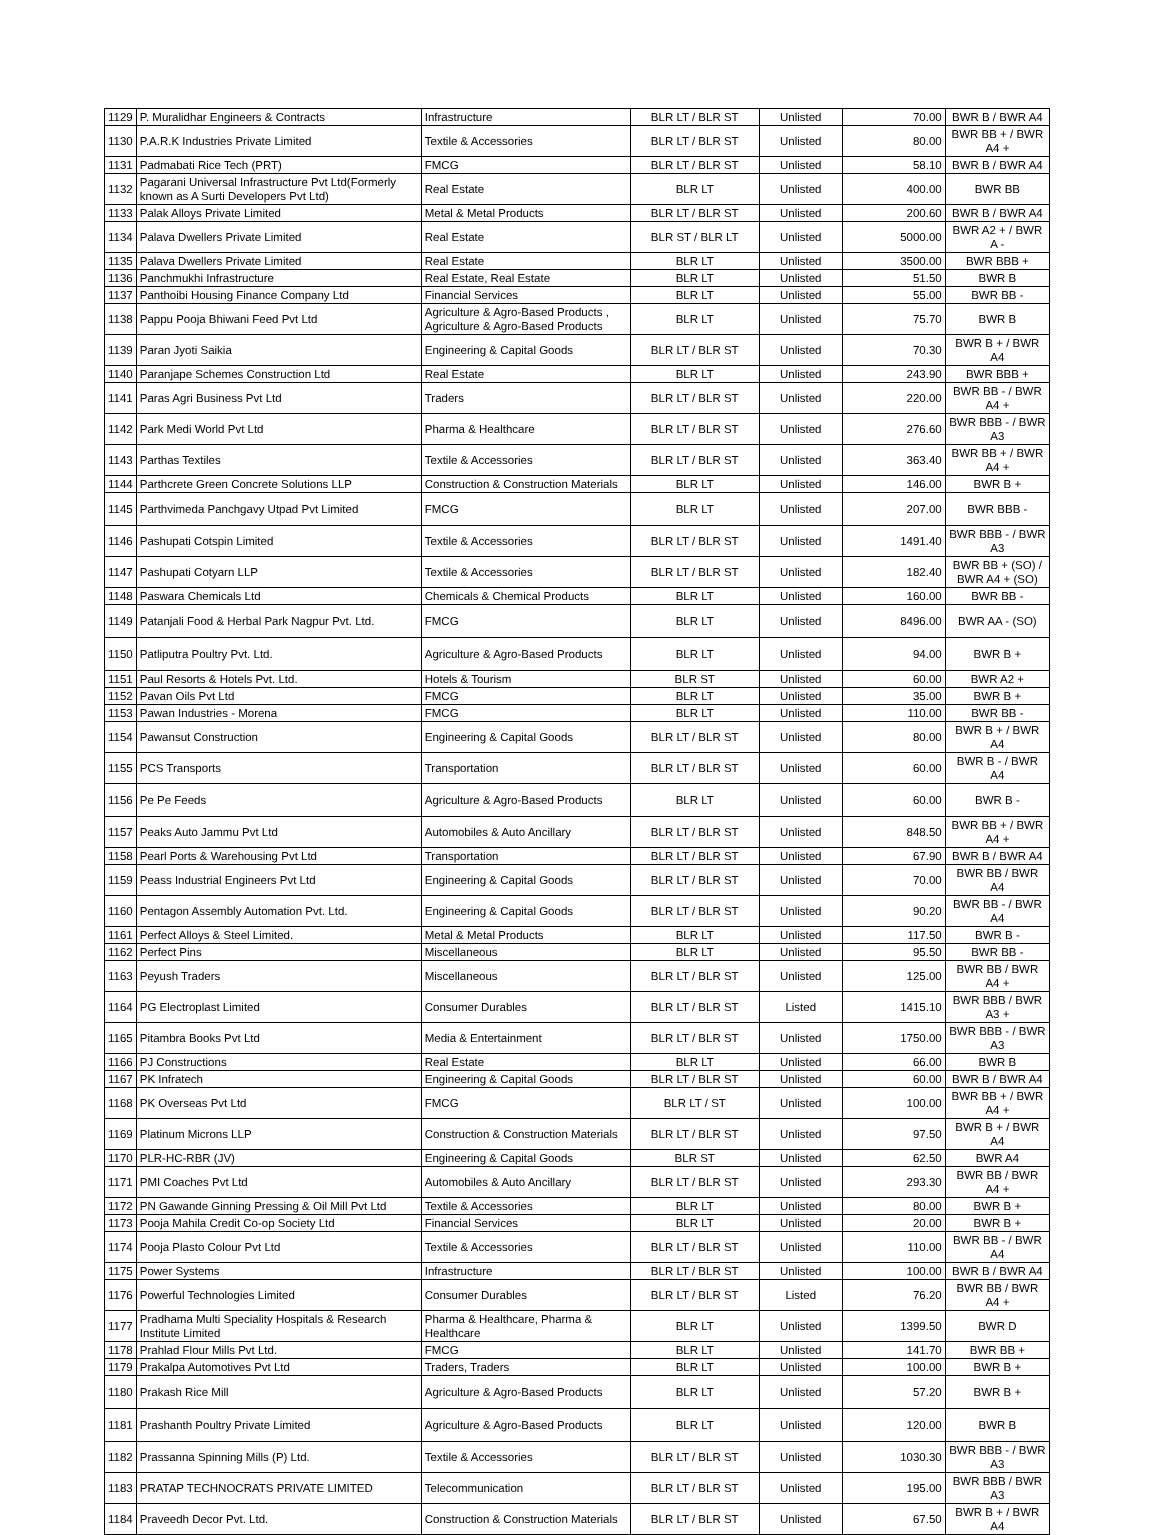| 1129 | P. Muralidhar Engineers & Contracts | Infrastructure | BLR LT / BLR ST | Unlisted | 70.00 | BWR B / BWR A4 |
| 1130 | P.A.R.K Industries Private Limited | Textile & Accessories | BLR LT / BLR ST | Unlisted | 80.00 | BWR BB + / BWR A4 + |
| 1131 | Padmabati Rice Tech (PRT) | FMCG | BLR LT / BLR ST | Unlisted | 58.10 | BWR B / BWR A4 |
| 1132 | Pagarani Universal Infrastructure Pvt Ltd(Formerly known as A Surti Developers Pvt Ltd) | Real Estate | BLR LT | Unlisted | 400.00 | BWR BB |
| 1133 | Palak Alloys Private Limited | Metal & Metal Products | BLR LT / BLR ST | Unlisted | 200.60 | BWR B / BWR A4 |
| 1134 | Palava Dwellers Private Limited | Real Estate | BLR ST / BLR LT | Unlisted | 5000.00 | BWR A2 + / BWR A - |
| 1135 | Palava Dwellers Private Limited | Real Estate | BLR LT | Unlisted | 3500.00 | BWR BBB + |
| 1136 | Panchmukhi Infrastructure | Real Estate, Real Estate | BLR LT | Unlisted | 51.50 | BWR B |
| 1137 | Panthoibi Housing Finance Company Ltd | Financial Services | BLR LT | Unlisted | 55.00 | BWR BB - |
| 1138 | Pappu Pooja Bhiwani Feed Pvt Ltd | Agriculture & Agro-Based Products , Agriculture & Agro-Based Products | BLR LT | Unlisted | 75.70 | BWR B |
| 1139 | Paran Jyoti Saikia | Engineering & Capital Goods | BLR LT / BLR ST | Unlisted | 70.30 | BWR B + / BWR A4 |
| 1140 | Paranjape Schemes Construction Ltd | Real Estate | BLR LT | Unlisted | 243.90 | BWR BBB + |
| 1141 | Paras Agri Business Pvt Ltd | Traders | BLR LT / BLR ST | Unlisted | 220.00 | BWR BB - / BWR A4 + |
| 1142 | Park Medi World Pvt Ltd | Pharma & Healthcare | BLR LT / BLR ST | Unlisted | 276.60 | BWR BBB - / BWR A3 |
| 1143 | Parthas Textiles | Textile & Accessories | BLR LT / BLR ST | Unlisted | 363.40 | BWR BB + / BWR A4 + |
| 1144 | Parthcrete Green Concrete Solutions LLP | Construction & Construction Materials | BLR LT | Unlisted | 146.00 | BWR B + |
| 1145 | Parthvimeda Panchgavy Utpad Pvt Limited | FMCG | BLR LT | Unlisted | 207.00 | BWR BBB - |
| 1146 | Pashupati Cotspin Limited | Textile & Accessories | BLR LT / BLR ST | Unlisted | 1491.40 | BWR BBB - / BWR A3 |
| 1147 | Pashupati Cotyarn LLP | Textile & Accessories | BLR LT / BLR ST | Unlisted | 182.40 | BWR BB + (SO) / BWR A4 + (SO) |
| 1148 | Paswara Chemicals Ltd | Chemicals & Chemical Products | BLR LT | Unlisted | 160.00 | BWR BB - |
| 1149 | Patanjali Food & Herbal Park Nagpur Pvt. Ltd. | FMCG | BLR LT | Unlisted | 8496.00 | BWR AA - (SO) |
| 1150 | Patliputra Poultry Pvt. Ltd. | Agriculture & Agro-Based Products | BLR LT | Unlisted | 94.00 | BWR B + |
| 1151 | Paul Resorts & Hotels Pvt. Ltd. | Hotels & Tourism | BLR ST | Unlisted | 60.00 | BWR A2 + |
| 1152 | Pavan Oils Pvt Ltd | FMCG | BLR LT | Unlisted | 35.00 | BWR B + |
| 1153 | Pawan Industries - Morena | FMCG | BLR LT | Unlisted | 110.00 | BWR BB - |
| 1154 | Pawansut Construction | Engineering & Capital Goods | BLR LT / BLR ST | Unlisted | 80.00 | BWR B + / BWR A4 |
| 1155 | PCS Transports | Transportation | BLR LT / BLR ST | Unlisted | 60.00 | BWR B - / BWR A4 |
| 1156 | Pe Pe Feeds | Agriculture & Agro-Based Products | BLR LT | Unlisted | 60.00 | BWR B - |
| 1157 | Peaks Auto Jammu Pvt Ltd | Automobiles & Auto Ancillary | BLR LT / BLR ST | Unlisted | 848.50 | BWR BB + / BWR A4 + |
| 1158 | Pearl Ports & Warehousing Pvt Ltd | Transportation | BLR LT / BLR ST | Unlisted | 67.90 | BWR B / BWR A4 |
| 1159 | Peass Industrial Engineers Pvt Ltd | Engineering & Capital Goods | BLR LT / BLR ST | Unlisted | 70.00 | BWR BB / BWR A4 |
| 1160 | Pentagon Assembly Automation Pvt. Ltd. | Engineering & Capital Goods | BLR LT / BLR ST | Unlisted | 90.20 | BWR BB - / BWR A4 |
| 1161 | Perfect Alloys & Steel Limited. | Metal & Metal Products | BLR LT | Unlisted | 117.50 | BWR B - |
| 1162 | Perfect Pins | Miscellaneous | BLR LT | Unlisted | 95.50 | BWR BB - |
| 1163 | Peyush Traders | Miscellaneous | BLR LT / BLR ST | Unlisted | 125.00 | BWR BB / BWR A4 + |
| 1164 | PG Electroplast Limited | Consumer Durables | BLR LT / BLR ST | Listed | 1415.10 | BWR BBB / BWR A3 + |
| 1165 | Pitambra Books Pvt Ltd | Media & Entertainment | BLR LT / BLR ST | Unlisted | 1750.00 | BWR BBB - / BWR A3 |
| 1166 | PJ Constructions | Real Estate | BLR LT | Unlisted | 66.00 | BWR B |
| 1167 | PK Infratech | Engineering & Capital Goods | BLR LT / BLR ST | Unlisted | 60.00 | BWR B / BWR A4 |
| 1168 | PK Overseas Pvt Ltd | FMCG | BLR LT / ST | Unlisted | 100.00 | BWR BB + / BWR A4 + |
| 1169 | Platinum Microns LLP | Construction & Construction Materials | BLR LT / BLR ST | Unlisted | 97.50 | BWR B + / BWR A4 |
| 1170 | PLR-HC-RBR (JV) | Engineering & Capital Goods | BLR ST | Unlisted | 62.50 | BWR A4 |
| 1171 | PMI Coaches Pvt Ltd | Automobiles & Auto Ancillary | BLR LT / BLR ST | Unlisted | 293.30 | BWR BB / BWR A4 + |
| 1172 | PN Gawande Ginning Pressing & Oil Mill Pvt Ltd | Textile & Accessories | BLR LT | Unlisted | 80.00 | BWR B + |
| 1173 | Pooja Mahila Credit Co-op Society Ltd | Financial Services | BLR LT | Unlisted | 20.00 | BWR B + |
| 1174 | Pooja Plasto Colour Pvt Ltd | Textile & Accessories | BLR LT / BLR ST | Unlisted | 110.00 | BWR BB - / BWR A4 |
| 1175 | Power Systems | Infrastructure | BLR LT / BLR ST | Unlisted | 100.00 | BWR B / BWR A4 |
| 1176 | Powerful Technologies Limited | Consumer Durables | BLR LT / BLR ST | Listed | 76.20 | BWR BB / BWR A4 + |
| 1177 | Pradhama Multi Speciality Hospitals & Research Institute Limited | Pharma & Healthcare, Pharma & Healthcare | BLR LT | Unlisted | 1399.50 | BWR D |
| 1178 | Prahlad Flour Mills Pvt Ltd. | FMCG | BLR LT | Unlisted | 141.70 | BWR BB + |
| 1179 | Prakalpa Automotives Pvt Ltd | Traders, Traders | BLR LT | Unlisted | 100.00 | BWR B + |
| 1180 | Prakash Rice Mill | Agriculture & Agro-Based Products | BLR LT | Unlisted | 57.20 | BWR B + |
| 1181 | Prashanth Poultry Private Limited | Agriculture & Agro-Based Products | BLR LT | Unlisted | 120.00 | BWR B |
| 1182 | Prassanna Spinning Mills (P) Ltd. | Textile & Accessories | BLR LT / BLR ST | Unlisted | 1030.30 | BWR BBB - / BWR A3 |
| 1183 | PRATAP TECHNOCRATS PRIVATE LIMITED | Telecommunication | BLR LT / BLR ST | Unlisted | 195.00 | BWR BBB / BWR A3 |
| 1184 | Praveedh Decor Pvt. Ltd. | Construction & Construction Materials | BLR LT / BLR ST | Unlisted | 67.50 | BWR B + / BWR A4 |